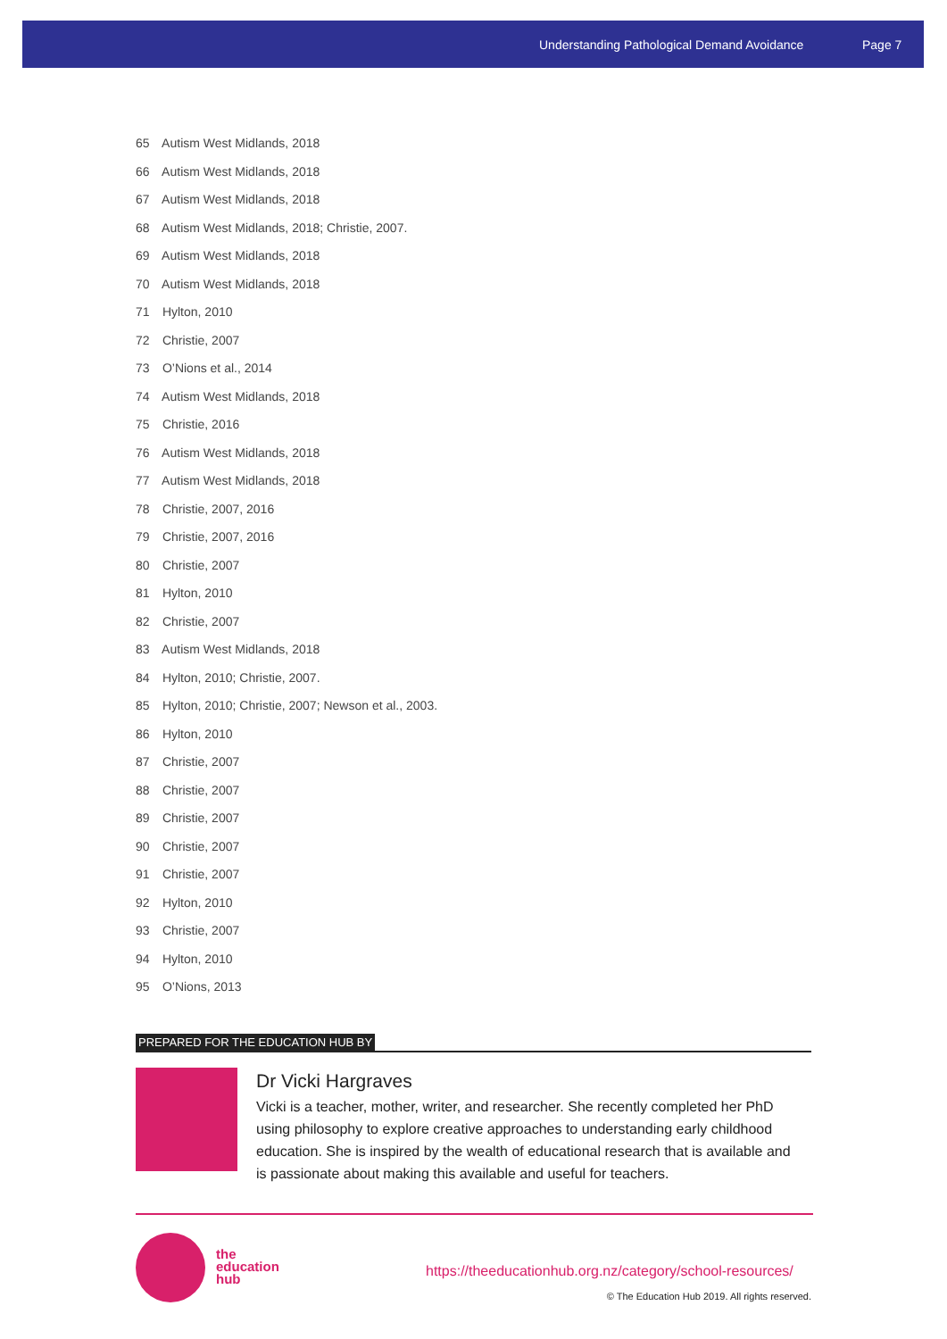Understanding Pathological Demand Avoidance Page 7
65 Autism West Midlands, 2018
66 Autism West Midlands, 2018
67 Autism West Midlands, 2018
68 Autism West Midlands, 2018; Christie, 2007.
69 Autism West Midlands, 2018
70 Autism West Midlands, 2018
71 Hylton, 2010
72 Christie, 2007
73 O’Nions et al., 2014
74 Autism West Midlands, 2018
75 Christie, 2016
76 Autism West Midlands, 2018
77 Autism West Midlands, 2018
78 Christie, 2007, 2016
79 Christie, 2007, 2016
80 Christie, 2007
81 Hylton, 2010
82 Christie, 2007
83 Autism West Midlands, 2018
84 Hylton, 2010; Christie, 2007.
85 Hylton, 2010; Christie, 2007; Newson et al., 2003.
86 Hylton, 2010
87 Christie, 2007
88 Christie, 2007
89 Christie, 2007
90 Christie, 2007
91 Christie, 2007
92 Hylton, 2010
93 Christie, 2007
94 Hylton, 2010
95 O’Nions, 2013
PREPARED FOR THE EDUCATION HUB BY
Dr Vicki Hargraves
Vicki is a teacher, mother, writer, and researcher. She recently completed her PhD using philosophy to explore creative approaches to understanding early childhood education. She is inspired by the wealth of educational research that is available and is passionate about making this available and useful for teachers.
the
education
hub
https://theeducationhub.org.nz/category/school-resources/
© The Education Hub 2019. All rights reserved.